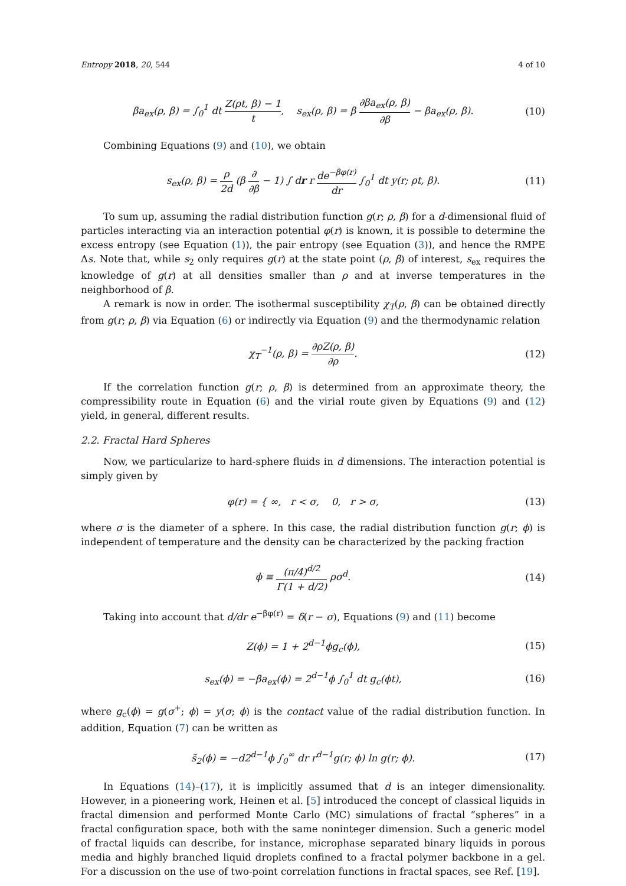Entropy 2018, 20, 544 4 of 10
βa<sub>ex</sub>(ρ, β) = ∫<sub>0</sub><sup>1</sup> dt Z(ρt, β) − 1 t, s<sub>ex</sub>(ρ, β) = β ∂βa<sub>ex</sub>(ρ, β) ∂β − βa<sub>ex</sub>(ρ, β).
(10)
Combining Equations (9) and (10), we obtain
s<sub>ex</sub>(ρ, β) = ρ 2d (β ∂ ∂β − 1) ∫ dr r de<sup>−βφ(r)</sup> dr ∫<sub>0</sub><sup>1</sup> dt y(r; ρt, β).
(11)
To sum up, assuming the radial distribution function g(r; ρ, β) for a d-dimensional fluid of particles interacting via an interaction potential φ(r) is known, it is possible to determine the excess entropy (see Equation (1)), the pair entropy (see Equation (3)), and hence the RMPE Δs. Note that, while s<sub>2</sub> only requires g(r) at the state point (ρ, β) of interest, s<sub>ex</sub> requires the knowledge of g(r) at all densities smaller than ρ and at inverse temperatures in the neighborhood of β.
A remark is now in order. The isothermal susceptibility χ<sub>T</sub>(ρ, β) can be obtained directly from g(r; ρ, β) via Equation (6) or indirectly via Equation (9) and the thermodynamic relation
χ<sub>T</sub><sup>−1</sup>(ρ, β) = ∂ρZ(ρ, β) ∂ρ. (12)
If the correlation function g(r; ρ, β) is determined from an approximate theory, the compressibility route in Equation (6) and the virial route given by Equations (9) and (12) yield, in general, different results.
2.2. Fractal Hard Spheres
Now, we particularize to hard-sphere fluids in d dimensions. The interaction potential is simply given by
φ(r) = { ∞, r < σ, 0, r > σ,
(13)
where σ is the diameter of a sphere. In this case, the radial distribution function g(r; ϕ) is independent of temperature and the density can be characterized by the packing fraction
ϕ ≡ (π/4)<sup>d/2</sup> Γ(1 + d/2) ρσ<sup>d</sup>. (14)
Taking into account that d/dr e<sup>−βφ(r)</sup> = δ(r − σ), Equations (9) and (11) become
Z(ϕ) = 1 + 2<sup>d−1</sup>ϕg<sub>c</sub>(ϕ), (15)
s<sub>ex</sub>(ϕ) = −βa<sub>ex</sub>(ϕ) = 2<sup>d−1</sup>ϕ ∫<sub>0</sub><sup>1</sup> dt g<sub>c</sub>(ϕt),
(16)
where g<sub>c</sub>(ϕ) = g(σ<sup>+</sup>; ϕ) = y(σ; ϕ) is the contact value of the radial distribution function. In addition, Equation (7) can be written as
s̃<sub>2</sub>(ϕ) = −d2<sup>d−1</sup>ϕ ∫<sub>0</sub><sup>∞</sup> dr r<sup>d−1</sup>g(r; ϕ) ln g(r; ϕ).
(17)
In Equations (14)–(17), it is implicitly assumed that d is an integer dimensionality. However, in a pioneering work, Heinen et al. [5] introduced the concept of classical liquids in fractal dimension and performed Monte Carlo (MC) simulations of fractal “spheres” in a fractal configuration space, both with the same noninteger dimension. Such a generic model of fractal liquids can describe, for instance, microphase separated binary liquids in porous media and highly branched liquid droplets confined to a fractal polymer backbone in a gel. For a discussion on the use of two-point correlation functions in fractal spaces, see Ref. [19].